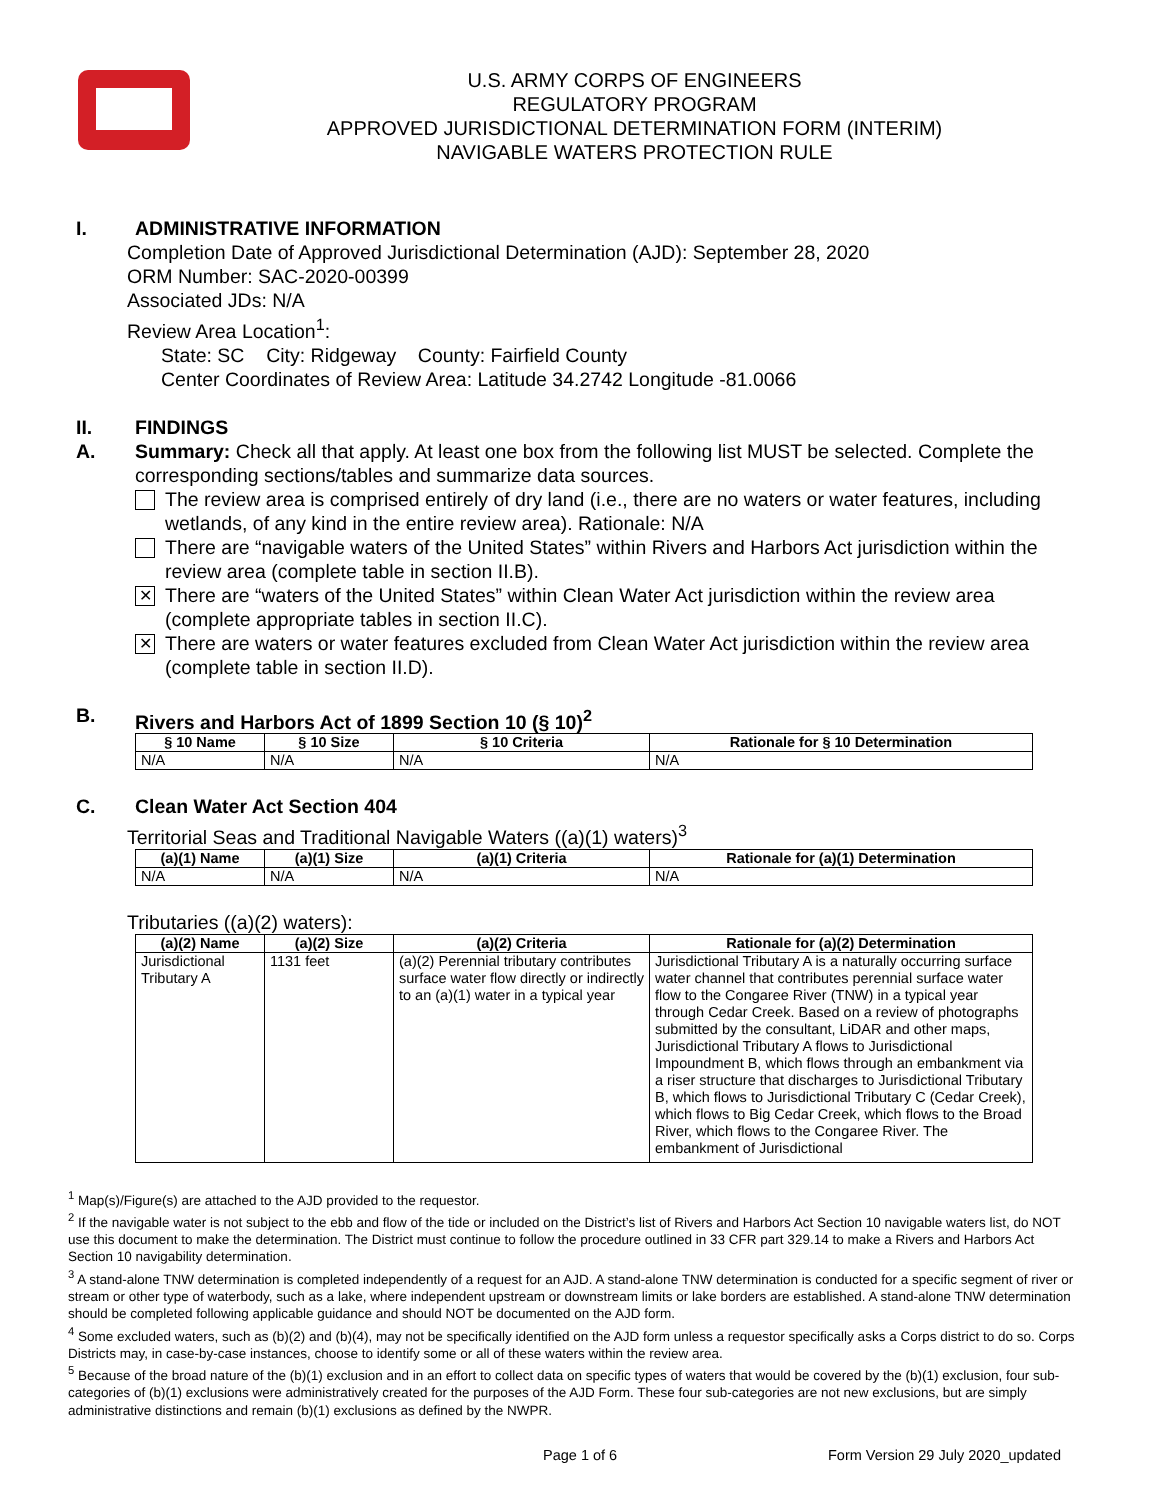U.S. ARMY CORPS OF ENGINEERS
REGULATORY PROGRAM
APPROVED JURISDICTIONAL DETERMINATION FORM (INTERIM)
NAVIGABLE WATERS PROTECTION RULE
I. ADMINISTRATIVE INFORMATION
Completion Date of Approved Jurisdictional Determination (AJD): September 28, 2020
ORM Number: SAC-2020-00399
Associated JDs: N/A
Review Area Location<sup>1</sup>:
State: SC City: Ridgeway County: Fairfield County
Center Coordinates of Review Area: Latitude 34.2742 Longitude -81.0066
II. FINDINGS
A. Summary: Check all that apply. At least one box from the following list MUST be selected. Complete the corresponding sections/tables and summarize data sources.
The review area is comprised entirely of dry land (i.e., there are no waters or water features, including wetlands, of any kind in the entire review area). Rationale: N/A
There are “navigable waters of the United States” within Rivers and Harbors Act jurisdiction within the review area (complete table in section II.B).
✕
There are “waters of the United States” within Clean Water Act jurisdiction within the review area (complete appropriate tables in section II.C).
✕
There are waters or water features excluded from Clean Water Act jurisdiction within the review area (complete table in section II.D).
B. Rivers and Harbors Act of 1899 Section 10 (§ 10)<sup>2</sup>
| § 10 Name | § 10 Size | § 10 Criteria | Rationale for § 10 Determination |
| --- | --- | --- | --- |
| N/A | N/A | N/A | N/A |
C. Clean Water Act Section 404
Territorial Seas and Traditional Navigable Waters ((a)(1) waters)<sup>3</sup>
| (a)(1) Name | (a)(1) Size | (a)(1) Criteria | Rationale for (a)(1) Determination |
| --- | --- | --- | --- |
| N/A | N/A | N/A | N/A |
Tributaries ((a)(2) waters):
| (a)(2) Name | (a)(2) Size | (a)(2) Criteria | Rationale for (a)(2) Determination |
| --- | --- | --- | --- |
| Jurisdictional Tributary A | 1131 feet | (a)(2) Perennial tributary contributes surface water flow directly or indirectly to an (a)(1) water in a typical year | Jurisdictional Tributary A is a naturally occurring surface water channel that contributes perennial surface water flow to the Congaree River (TNW) in a typical year through Cedar Creek. Based on a review of photographs submitted by the consultant, LiDAR and other maps, Jurisdictional Tributary A flows to Jurisdictional Impoundment B, which flows through an embankment via a riser structure that discharges to Jurisdictional Tributary B, which flows to Jurisdictional Tributary C (Cedar Creek), which flows to Big Cedar Creek, which flows to the Broad River, which flows to the Congaree River. The embankment of Jurisdictional |
<sup>1</sup> Map(s)/Figure(s) are attached to the AJD provided to the requestor.
<sup>2</sup> If the navigable water is not subject to the ebb and flow of the tide or included on the District’s list of Rivers and Harbors Act Section 10 navigable waters list, do NOT use this document to make the determination. The District must continue to follow the procedure outlined in 33 CFR part 329.14 to make a Rivers and Harbors Act Section 10 navigability determination.
<sup>3</sup> A stand-alone TNW determination is completed independently of a request for an AJD. A stand-alone TNW determination is conducted for a specific segment of river or stream or other type of waterbody, such as a lake, where independent upstream or downstream limits or lake borders are established. A stand-alone TNW determination should be completed following applicable guidance and should NOT be documented on the AJD form.
<sup>4</sup> Some excluded waters, such as (b)(2) and (b)(4), may not be specifically identified on the AJD form unless a requestor specifically asks a Corps district to do so. Corps Districts may, in case-by-case instances, choose to identify some or all of these waters within the review area.
<sup>5</sup> Because of the broad nature of the (b)(1) exclusion and in an effort to collect data on specific types of waters that would be covered by the (b)(1) exclusion, four sub-categories of (b)(1) exclusions were administratively created for the purposes of the AJD Form. These four sub-categories are not new exclusions, but are simply administrative distinctions and remain (b)(1) exclusions as defined by the NWPR.
Page 1 of 6 Form Version 29 July 2020_updated